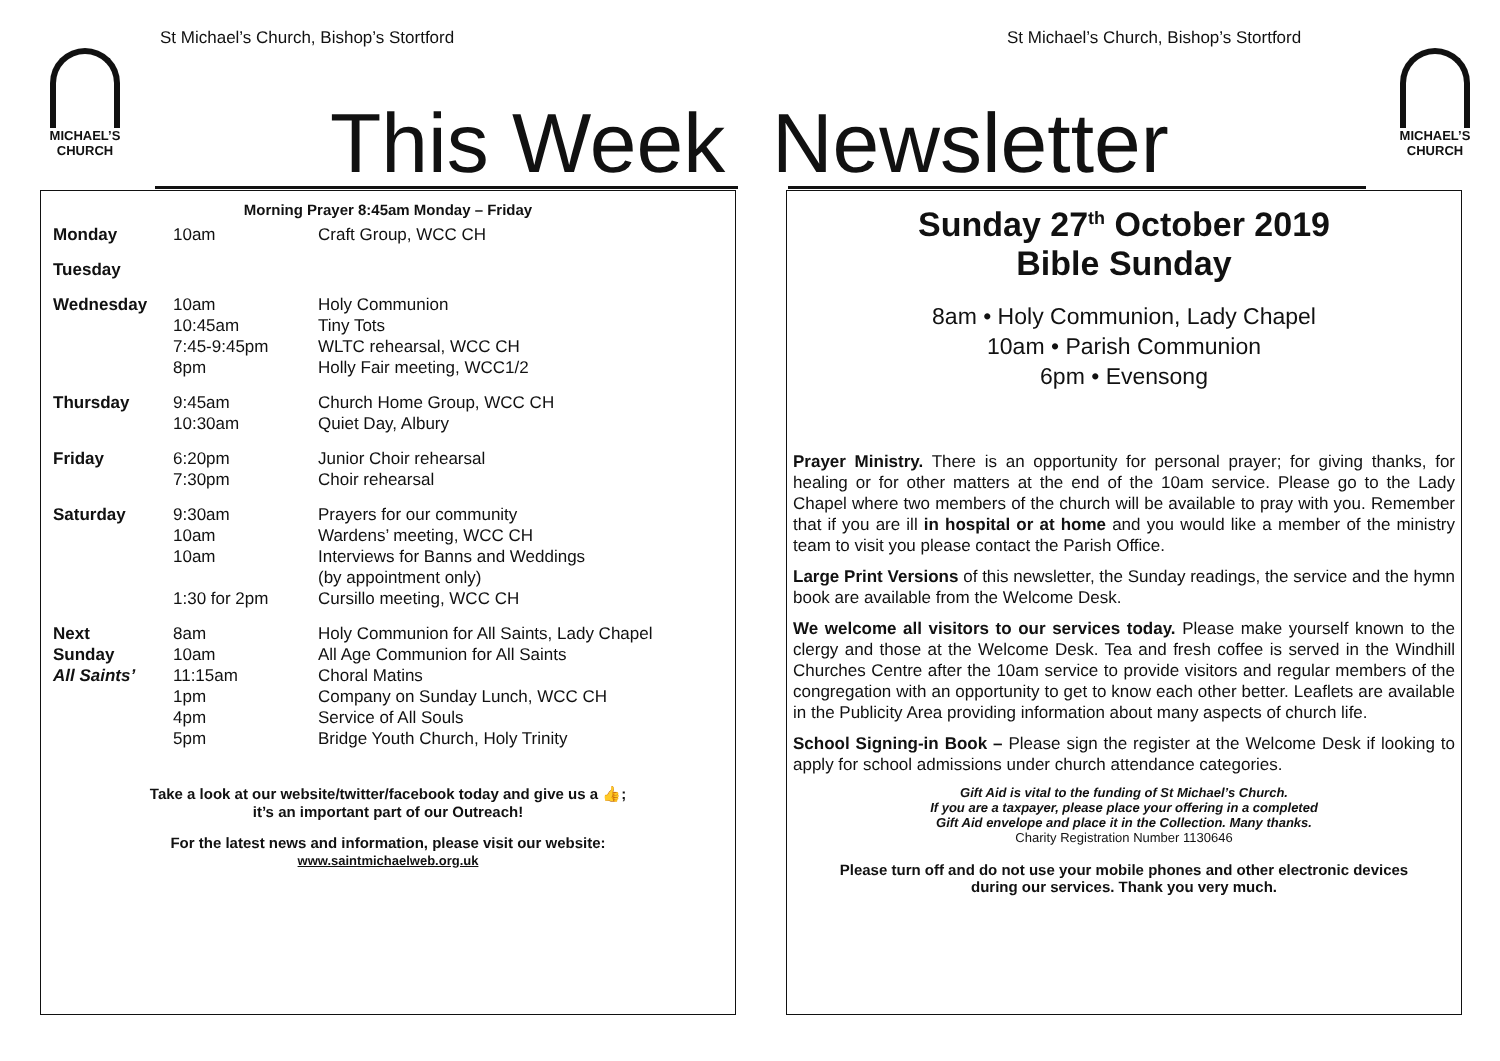St Michael’s Church, Bishop’s Stortford
St Michael’s Church, Bishop’s Stortford
MICHAEL’S
CHURCH
MICHAEL’S
CHURCH
This Week Newsletter
Morning Prayer 8:45am Monday – Friday
| Monday | 10am | Craft Group, WCC CH |
| Tuesday | | |
| Wednesday | 10am 10:45am 7:45-9:45pm 8pm | Holy Communion Tiny Tots WLTC rehearsal, WCC CH Holly Fair meeting, WCC1/2 |
| Thursday | 9:45am 10:30am | Church Home Group, WCC CH Quiet Day, Albury |
| Friday | 6:20pm 7:30pm | Junior Choir rehearsal Choir rehearsal |
| Saturday | 9:30am 10am 10am 1:30 for 2pm | Prayers for our community Wardens’ meeting, WCC CH Interviews for Banns and Weddings (by appointment only) Cursillo meeting, WCC CH |
| Next Sunday All Saints’ | 8am 10am 11:15am 1pm 4pm 5pm | Holy Communion for All Saints, Lady Chapel All Age Communion for All Saints Choral Matins Company on Sunday Lunch, WCC CH Service of All Souls Bridge Youth Church, Holy Trinity |
Take a look at our website/twitter/facebook today and give us a 👍;
it’s an important part of our Outreach!
For the latest news and information, please visit our website:
www.saintmichaelweb.org.uk
Sunday 27<sup>th</sup> October 2019
Bible Sunday
8am • Holy Communion, Lady Chapel
10am • Parish Communion
6pm • Evensong
Prayer Ministry. There is an opportunity for personal prayer; for giving thanks, for healing or for other matters at the end of the 10am service. Please go to the Lady Chapel where two members of the church will be available to pray with you. Remember that if you are ill in hospital or at home and you would like a member of the ministry team to visit you please contact the Parish Office.
Large Print Versions of this newsletter, the Sunday readings, the service and the hymn book are available from the Welcome Desk.
We welcome all visitors to our services today. Please make yourself known to the clergy and those at the Welcome Desk. Tea and fresh coffee is served in the Windhill Churches Centre after the 10am service to provide visitors and regular members of the congregation with an opportunity to get to know each other better. Leaflets are available in the Publicity Area providing information about many aspects of church life.
School Signing-in Book – Please sign the register at the Welcome Desk if looking to apply for school admissions under church attendance categories.
Gift Aid is vital to the funding of St Michael’s Church.
If you are a taxpayer, please place your offering in a completed
Gift Aid envelope and place it in the Collection. Many thanks.
Charity Registration Number 1130646
Please turn off and do not use your mobile phones and other electronic devices
during our services. Thank you very much.